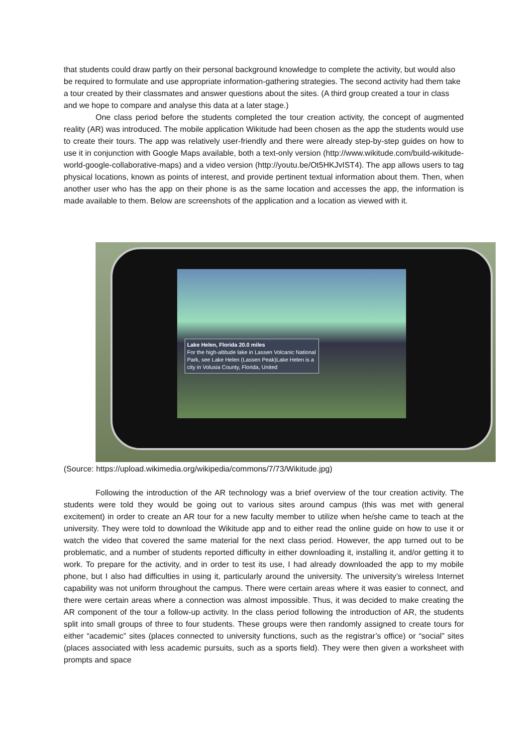that students could draw partly on their personal background knowledge to complete the activity, but would also be required to formulate and use appropriate information-gathering strategies. The second activity had them take a tour created by their classmates and answer questions about the sites. (A third group created a tour in class and we hope to compare and analyse this data at a later stage.)
One class period before the students completed the tour creation activity, the concept of augmented reality (AR) was introduced. The mobile application Wikitude had been chosen as the app the students would use to create their tours. The app was relatively user-friendly and there were already step-by-step guides on how to use it in conjunction with Google Maps available, both a text-only version (http://www.wikitude.com/build-wikitude-world-google-collaborative-maps) and a video version (http://youtu.be/Ot5HKJvIST4). The app allows users to tag physical locations, known as points of interest, and provide pertinent textual information about them. Then, when another user who has the app on their phone is as the same location and accesses the app, the information is made available to them. Below are screenshots of the application and a location as viewed with it.
Lake Helen, Florida 20.0 miles
For the high-altitude lake in Lassen Volcanic National Park, see Lake Helen (Lassen Peak)Lake Helen is a city in Volusia County, Florida, United
(Source: https://upload.wikimedia.org/wikipedia/commons/7/73/Wikitude.jpg)
Following the introduction of the AR technology was a brief overview of the tour creation activity. The students were told they would be going out to various sites around campus (this was met with general excitement) in order to create an AR tour for a new faculty member to utilize when he/she came to teach at the university. They were told to download the Wikitude app and to either read the online guide on how to use it or watch the video that covered the same material for the next class period. However, the app turned out to be problematic, and a number of students reported difficulty in either downloading it, installing it, and/or getting it to work. To prepare for the activity, and in order to test its use, I had already downloaded the app to my mobile phone, but I also had difficulties in using it, particularly around the university. The university’s wireless Internet capability was not uniform throughout the campus. There were certain areas where it was easier to connect, and there were certain areas where a connection was almost impossible. Thus, it was decided to make creating the AR component of the tour a follow-up activity. In the class period following the introduction of AR, the students split into small groups of three to four students. These groups were then randomly assigned to create tours for either “academic” sites (places connected to university functions, such as the registrar’s office) or “social” sites (places associated with less academic pursuits, such as a sports field). They were then given a worksheet with prompts and space